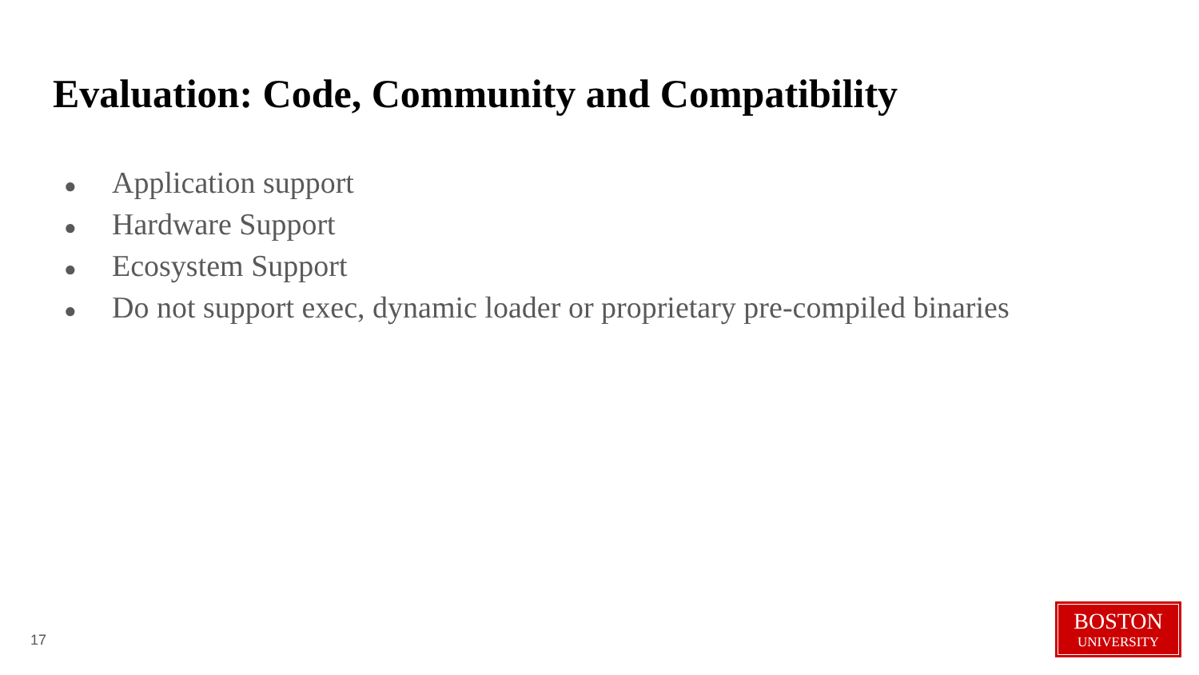Evaluation: Code, Community and Compatibility
● Application support
● Hardware Support
● Ecosystem Support
● Do not support exec, dynamic loader or proprietary pre-compiled binaries
17
BOSTON
UNIVERSITY